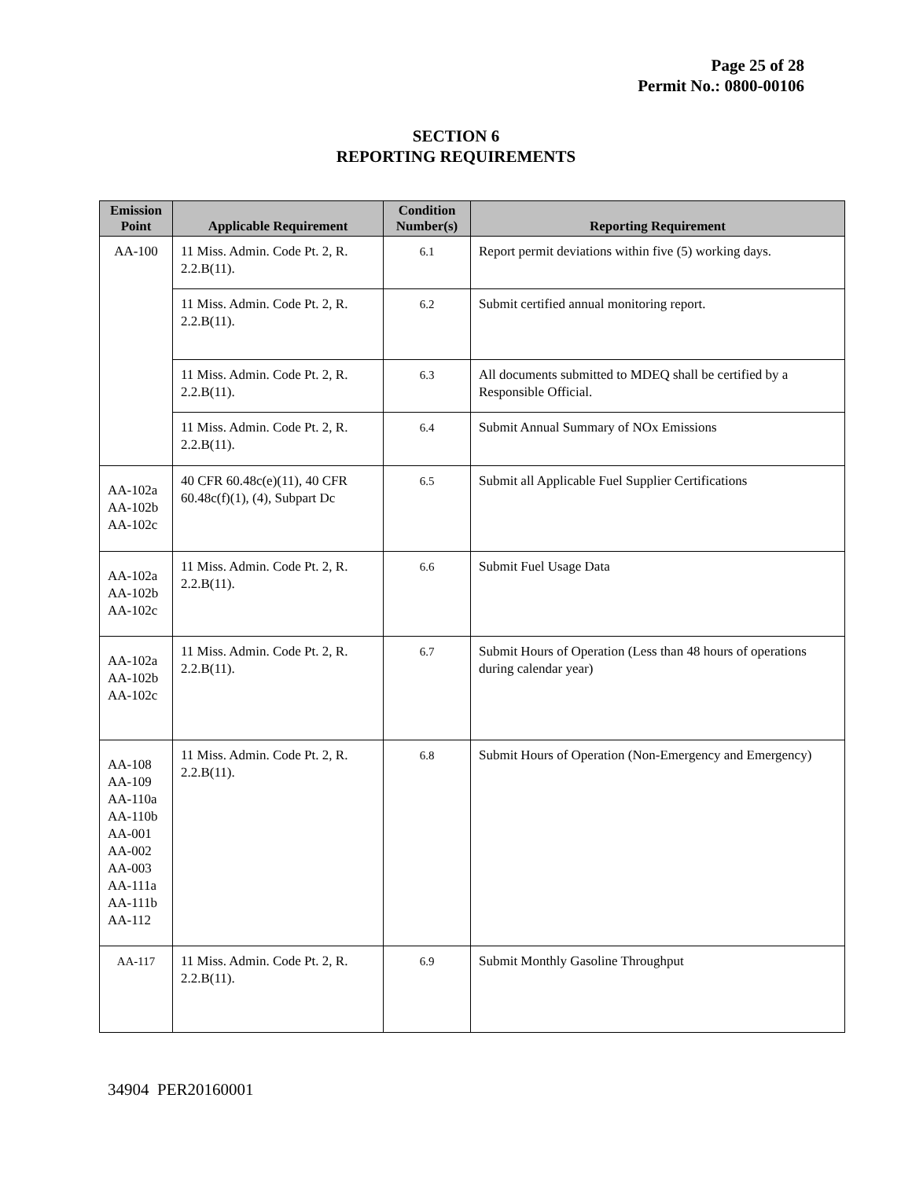Page 25 of 28
Permit No.: 0800-00106
SECTION 6
REPORTING REQUIREMENTS
| Emission Point | Applicable Requirement | Condition Number(s) | Reporting Requirement |
| --- | --- | --- | --- |
| AA-100 | 11 Miss. Admin. Code Pt. 2, R. 2.2.B(11). | 6.1 | Report permit deviations within five (5) working days. |
| | 11 Miss. Admin. Code Pt. 2, R. 2.2.B(11). | 6.2 | Submit certified annual monitoring report. |
| | 11 Miss. Admin. Code Pt. 2, R. 2.2.B(11). | 6.3 | All documents submitted to MDEQ shall be certified by a Responsible Official. |
| | 11 Miss. Admin. Code Pt. 2, R. 2.2.B(11). | 6.4 | Submit Annual Summary of NOx Emissions |
| AA-102a AA-102b AA-102c | 40 CFR 60.48c(e)(11), 40 CFR 60.48c(f)(1), (4), Subpart Dc | 6.5 | Submit all Applicable Fuel Supplier Certifications |
| AA-102a AA-102b AA-102c | 11 Miss. Admin. Code Pt. 2, R. 2.2.B(11). | 6.6 | Submit Fuel Usage Data |
| AA-102a AA-102b AA-102c | 11 Miss. Admin. Code Pt. 2, R. 2.2.B(11). | 6.7 | Submit Hours of Operation (Less than 48 hours of operations during calendar year) |
| AA-108 AA-109 AA-110a AA-110b AA-001 AA-002 AA-003 AA-111a AA-111b AA-112 | 11 Miss. Admin. Code Pt. 2, R. 2.2.B(11). | 6.8 | Submit Hours of Operation (Non-Emergency and Emergency) |
| AA-117 | 11 Miss. Admin. Code Pt. 2, R. 2.2.B(11). | 6.9 | Submit Monthly Gasoline Throughput |
34904 PER20160001